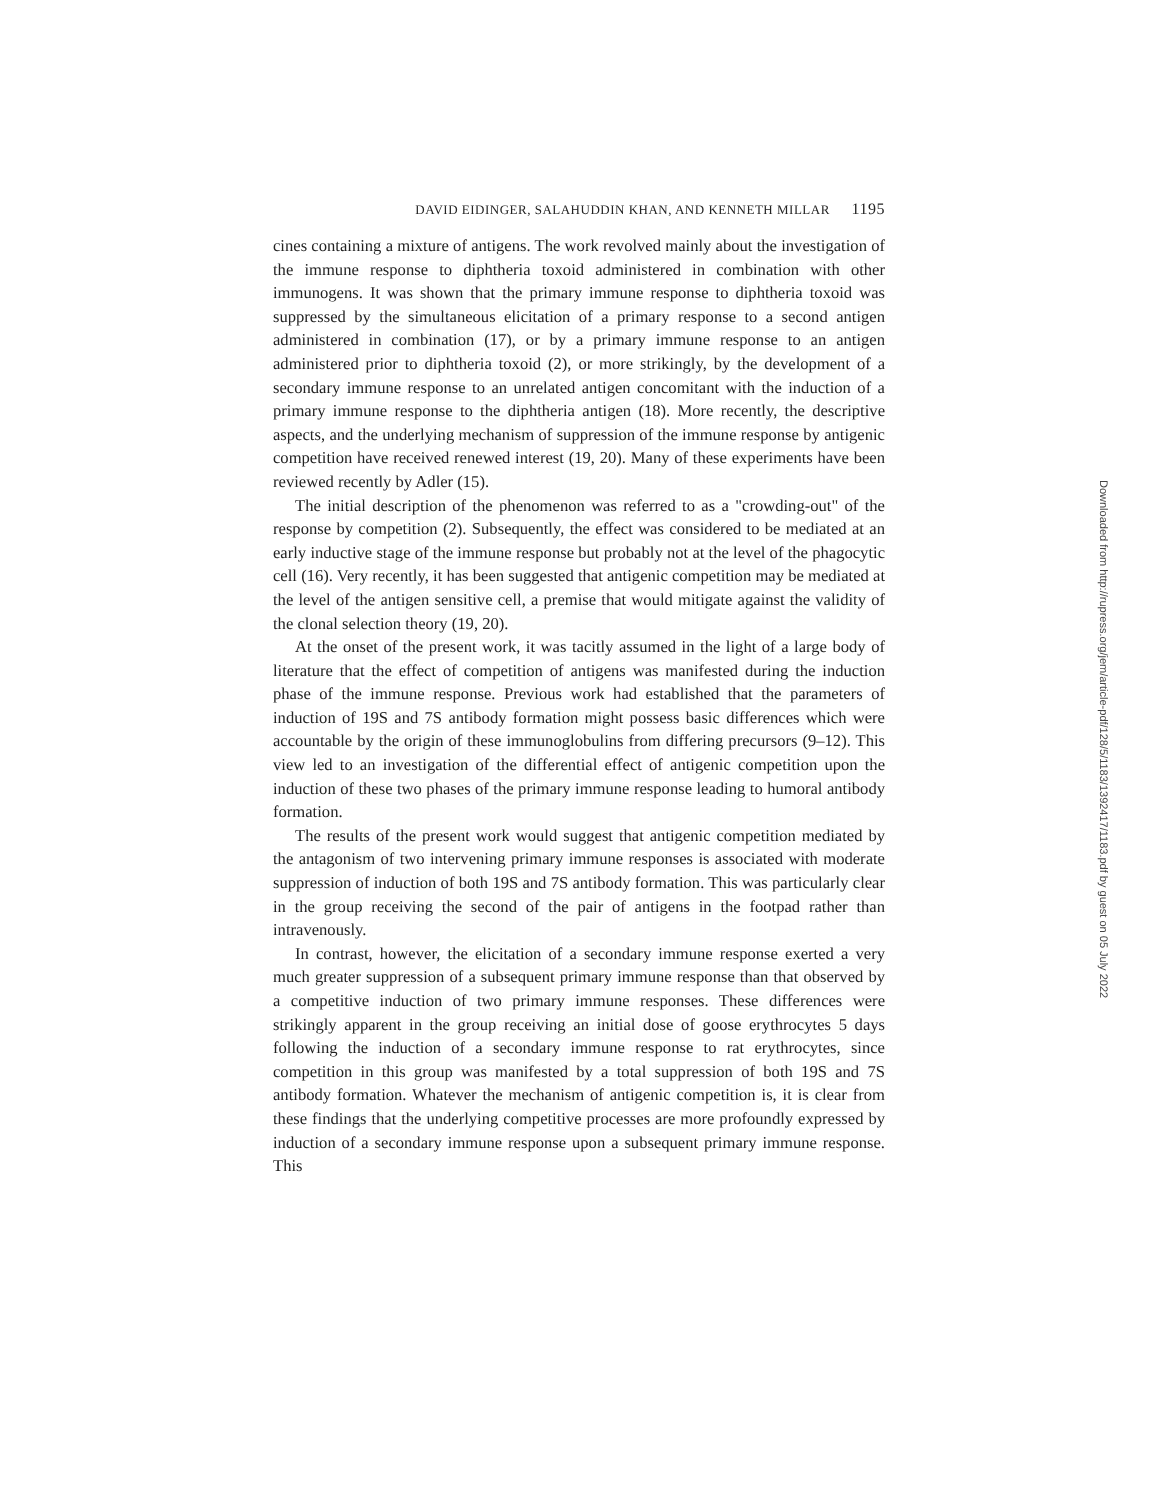DAVID EIDINGER, SALAHUDDIN KHAN, AND KENNETH MILLAR 1195
cines containing a mixture of antigens. The work revolved mainly about the investigation of the immune response to diphtheria toxoid administered in combination with other immunogens. It was shown that the primary immune response to diphtheria toxoid was suppressed by the simultaneous elicitation of a primary response to a second antigen administered in combination (17), or by a primary immune response to an antigen administered prior to diphtheria toxoid (2), or more strikingly, by the development of a secondary immune response to an unrelated antigen concomitant with the induction of a primary immune response to the diphtheria antigen (18). More recently, the descriptive aspects, and the underlying mechanism of suppression of the immune response by antigenic competition have received renewed interest (19, 20). Many of these experiments have been reviewed recently by Adler (15).
The initial description of the phenomenon was referred to as a "crowding-out" of the response by competition (2). Subsequently, the effect was considered to be mediated at an early inductive stage of the immune response but probably not at the level of the phagocytic cell (16). Very recently, it has been suggested that antigenic competition may be mediated at the level of the antigen sensitive cell, a premise that would mitigate against the validity of the clonal selection theory (19, 20).
At the onset of the present work, it was tacitly assumed in the light of a large body of literature that the effect of competition of antigens was manifested during the induction phase of the immune response. Previous work had established that the parameters of induction of 19S and 7S antibody formation might possess basic differences which were accountable by the origin of these immunoglobulins from differing precursors (9–12). This view led to an investigation of the differential effect of antigenic competition upon the induction of these two phases of the primary immune response leading to humoral antibody formation.
The results of the present work would suggest that antigenic competition mediated by the antagonism of two intervening primary immune responses is associated with moderate suppression of induction of both 19S and 7S antibody formation. This was particularly clear in the group receiving the second of the pair of antigens in the footpad rather than intravenously.
In contrast, however, the elicitation of a secondary immune response exerted a very much greater suppression of a subsequent primary immune response than that observed by a competitive induction of two primary immune responses. These differences were strikingly apparent in the group receiving an initial dose of goose erythrocytes 5 days following the induction of a secondary immune response to rat erythrocytes, since competition in this group was manifested by a total suppression of both 19S and 7S antibody formation. Whatever the mechanism of antigenic competition is, it is clear from these findings that the underlying competitive processes are more profoundly expressed by induction of a secondary immune response upon a subsequent primary immune response. This
Downloaded from http://rupress.org/jem/article-pdf/128/5/1183/1392417/1183.pdf by guest on 05 July 2022